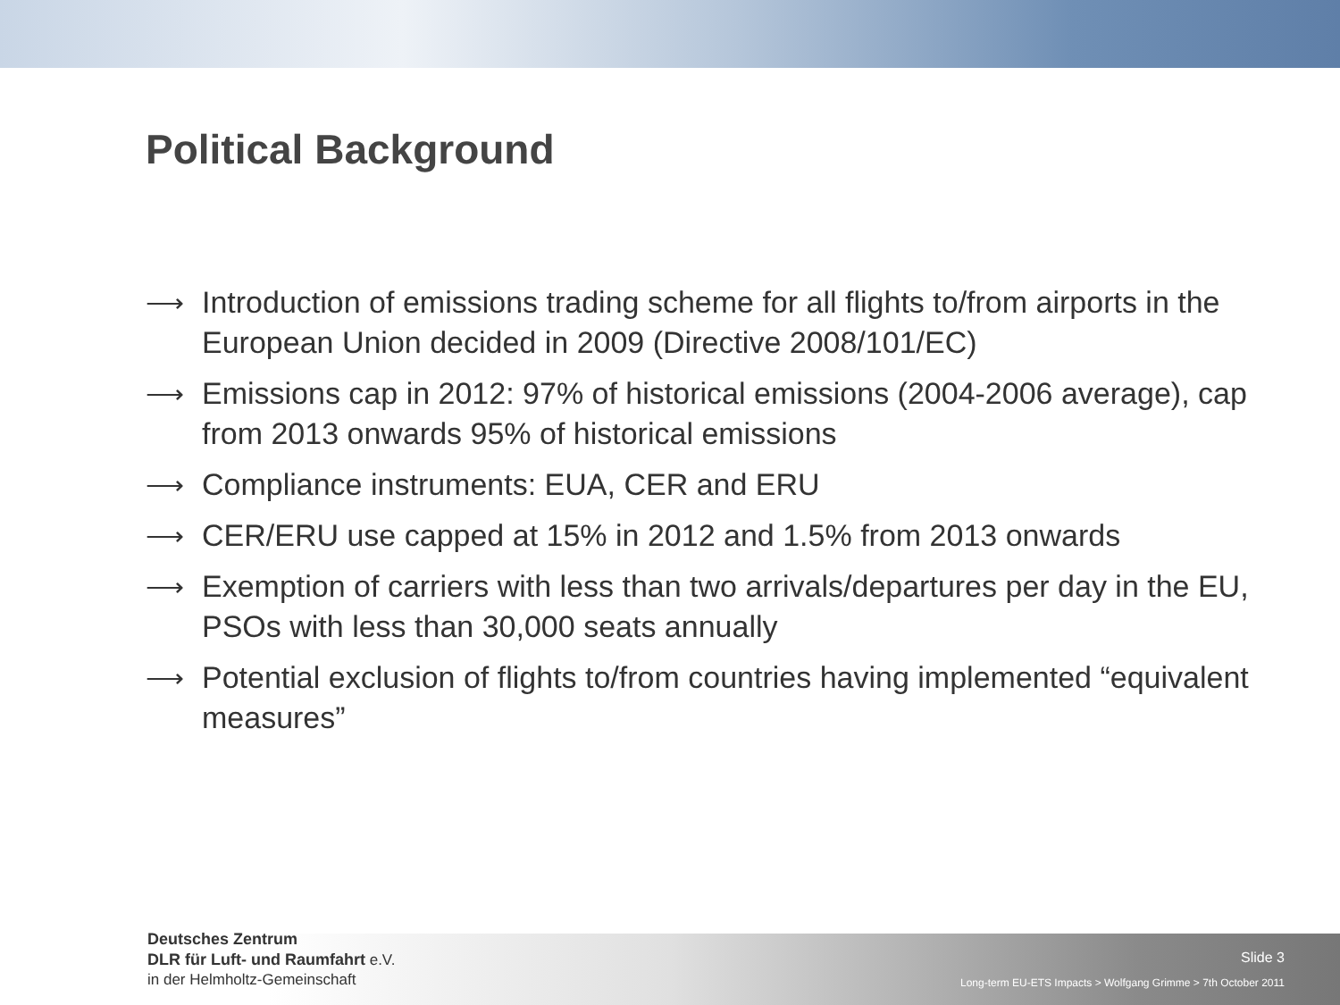Political Background
⟶ Introduction of emissions trading scheme for all flights to/from airports in the European Union decided in 2009 (Directive 2008/101/EC)
⟶ Emissions cap in 2012: 97% of historical emissions (2004-2006 average), cap from 2013 onwards 95% of historical emissions
⟶ Compliance instruments: EUA, CER and ERU
⟶ CER/ERU use capped at 15% in 2012 and 1.5% from 2013 onwards
⟶ Exemption of carriers with less than two arrivals/departures per day in the EU, PSOs with less than 30,000 seats annually
⟶ Potential exclusion of flights to/from countries having implemented “equivalent measures”
Deutsches Zentrum
DLR für Luft- und Raumfahrt e.V.
in der Helmholtz-Gemeinschaft
Slide 3
Long-term EU-ETS Impacts > Wolfgang Grimme > 7th October 2011